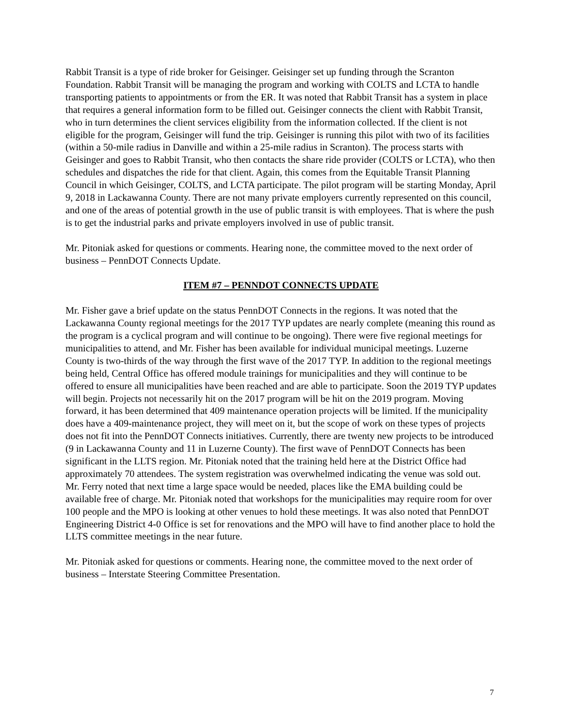Rabbit Transit is a type of ride broker for Geisinger. Geisinger set up funding through the Scranton Foundation. Rabbit Transit will be managing the program and working with COLTS and LCTA to handle transporting patients to appointments or from the ER. It was noted that Rabbit Transit has a system in place that requires a general information form to be filled out. Geisinger connects the client with Rabbit Transit, who in turn determines the client services eligibility from the information collected. If the client is not eligible for the program, Geisinger will fund the trip. Geisinger is running this pilot with two of its facilities (within a 50-mile radius in Danville and within a 25-mile radius in Scranton). The process starts with Geisinger and goes to Rabbit Transit, who then contacts the share ride provider (COLTS or LCTA), who then schedules and dispatches the ride for that client. Again, this comes from the Equitable Transit Planning Council in which Geisinger, COLTS, and LCTA participate. The pilot program will be starting Monday, April 9, 2018 in Lackawanna County. There are not many private employers currently represented on this council, and one of the areas of potential growth in the use of public transit is with employees. That is where the push is to get the industrial parks and private employers involved in use of public transit.
Mr. Pitoniak asked for questions or comments. Hearing none, the committee moved to the next order of business – PennDOT Connects Update.
ITEM #7 – PENNDOT CONNECTS UPDATE
Mr. Fisher gave a brief update on the status PennDOT Connects in the regions. It was noted that the Lackawanna County regional meetings for the 2017 TYP updates are nearly complete (meaning this round as the program is a cyclical program and will continue to be ongoing). There were five regional meetings for municipalities to attend, and Mr. Fisher has been available for individual municipal meetings. Luzerne County is two-thirds of the way through the first wave of the 2017 TYP. In addition to the regional meetings being held, Central Office has offered module trainings for municipalities and they will continue to be offered to ensure all municipalities have been reached and are able to participate. Soon the 2019 TYP updates will begin. Projects not necessarily hit on the 2017 program will be hit on the 2019 program. Moving forward, it has been determined that 409 maintenance operation projects will be limited. If the municipality does have a 409-maintenance project, they will meet on it, but the scope of work on these types of projects does not fit into the PennDOT Connects initiatives. Currently, there are twenty new projects to be introduced (9 in Lackawanna County and 11 in Luzerne County). The first wave of PennDOT Connects has been significant in the LLTS region. Mr. Pitoniak noted that the training held here at the District Office had approximately 70 attendees. The system registration was overwhelmed indicating the venue was sold out. Mr. Ferry noted that next time a large space would be needed, places like the EMA building could be available free of charge. Mr. Pitoniak noted that workshops for the municipalities may require room for over 100 people and the MPO is looking at other venues to hold these meetings. It was also noted that PennDOT Engineering District 4-0 Office is set for renovations and the MPO will have to find another place to hold the LLTS committee meetings in the near future.
Mr. Pitoniak asked for questions or comments. Hearing none, the committee moved to the next order of business – Interstate Steering Committee Presentation.
7